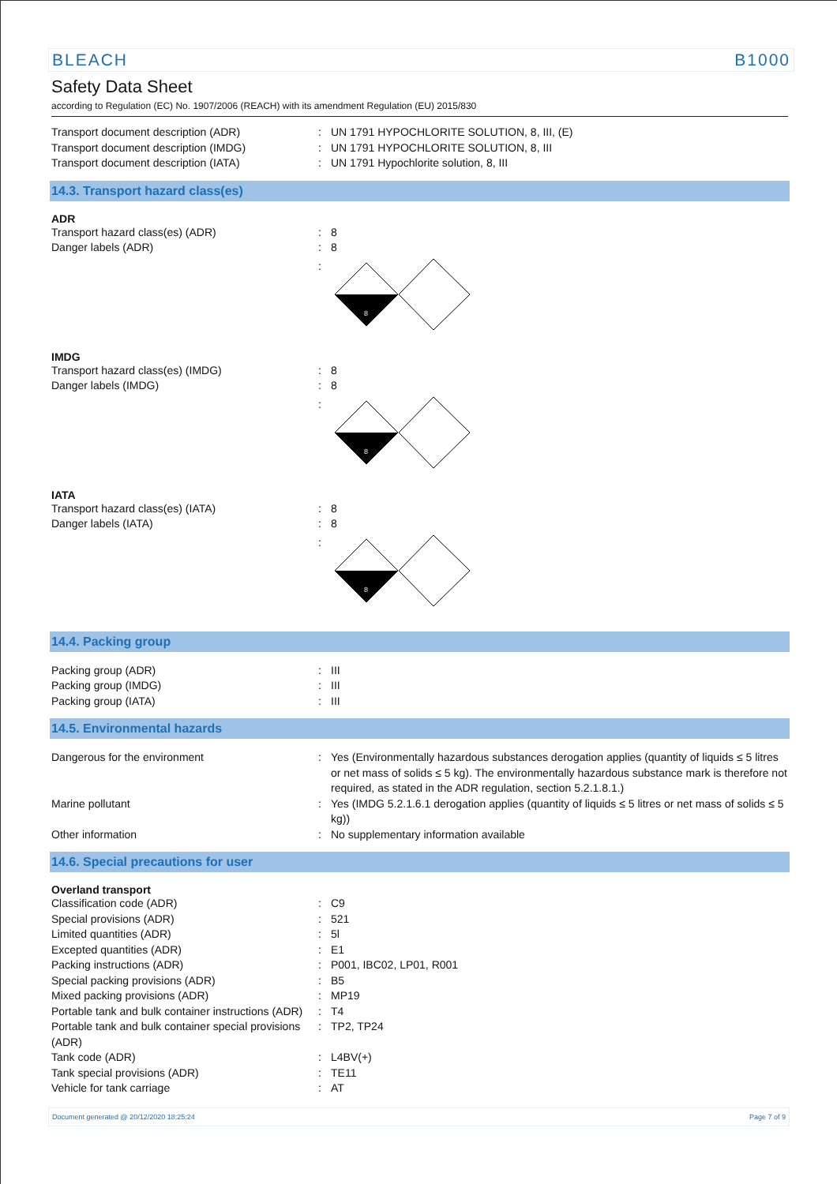BLEACH B1000
Safety Data Sheet
according to Regulation (EC) No. 1907/2006 (REACH) with its amendment Regulation (EU) 2015/830
Transport document description (ADR) UN 1791 HYPOCHLORITE SOLUTION, 8, III, (E)
Transport document description (IMDG) UN 1791 HYPOCHLORITE SOLUTION, 8, III
Transport document description (IATA) UN 1791 Hypochlorite solution, 8, III
14.3. Transport hazard class(es)
ADR
Transport hazard class(es) (ADR) 8
Danger labels (ADR) 8
8
IMDG
Transport hazard class(es) (IMDG) 8
Danger labels (IMDG) 8
8
IATA
Transport hazard class(es) (IATA) 8
Danger labels (IATA) 8
8
14.4. Packing group
Packing group (ADR) III
Packing group (IMDG) III
Packing group (IATA) III
14.5. Environmental hazards
Dangerous for the environment Yes (Environmentally hazardous substances derogation applies (quantity of liquids ≤ 5 litres or net mass of solids ≤ 5 kg). The environmentally hazardous substance mark is therefore not required, as stated in the ADR regulation, section 5.2.1.8.1.)
Marine pollutant Yes (IMDG 5.2.1.6.1 derogation applies (quantity of liquids ≤ 5 litres or net mass of solids ≤ 5 kg))
Other information No supplementary information available
14.6. Special precautions for user
Overland transport
Classification code (ADR) C9
Special provisions (ADR) 521
Limited quantities (ADR) 5l
Excepted quantities (ADR) E1
Packing instructions (ADR) P001, IBC02, LP01, R001
Special packing provisions (ADR) B5
Mixed packing provisions (ADR) MP19
Portable tank and bulk container instructions (ADR)
T4
Portable tank and bulk container special provisions (ADR)
TP2, TP24
Tank code (ADR) L4BV(+)
Tank special provisions (ADR) TE11
Vehicle for tank carriage AT
Document generated @ 20/12/2020 18:25:24 Page 7 of 9